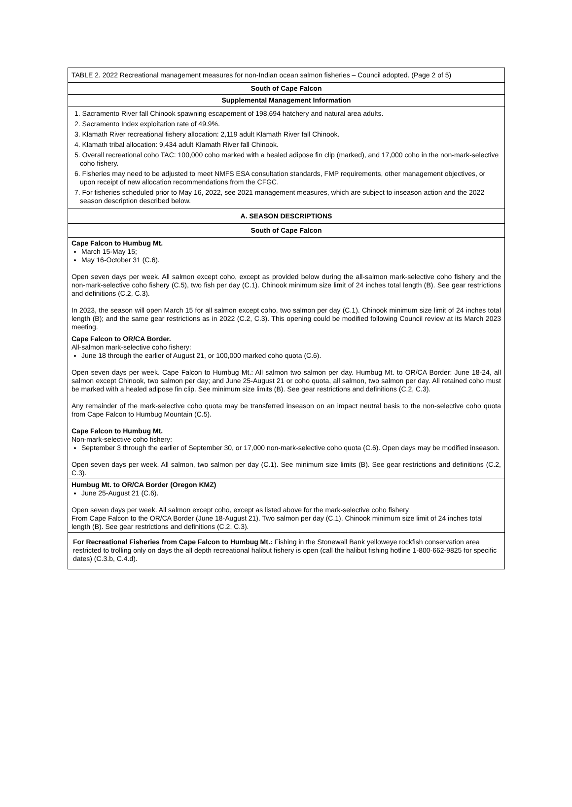TABLE 2. 2022 Recreational management measures for non-Indian ocean salmon fisheries – Council adopted. (Page 2 of 5)
South of Cape Falcon
Supplemental Management Information
1. Sacramento River fall Chinook spawning escapement of 198,694 hatchery and natural area adults.
2. Sacramento Index exploitation rate of 49.9%.
3. Klamath River recreational fishery allocation: 2,119 adult Klamath River fall Chinook.
4. Klamath tribal allocation: 9,434 adult Klamath River fall Chinook.
5. Overall recreational coho TAC: 100,000 coho marked with a healed adipose fin clip (marked), and 17,000 coho in the non-mark-selective coho fishery.
6. Fisheries may need to be adjusted to meet NMFS ESA consultation standards, FMP requirements, other management objectives, or upon receipt of new allocation recommendations from the CFGC.
7. For fisheries scheduled prior to May 16, 2022, see 2021 management measures, which are subject to inseason action and the 2022 season description described below.
A. SEASON DESCRIPTIONS
South of Cape Falcon
Cape Falcon to Humbug Mt.
March 15-May 15;
May 16-October 31 (C.6).
Open seven days per week. All salmon except coho, except as provided below during the all-salmon mark-selective coho fishery and the non-mark-selective coho fishery (C.5), two fish per day (C.1). Chinook minimum size limit of 24 inches total length (B). See gear restrictions and definitions (C.2, C.3).
In 2023, the season will open March 15 for all salmon except coho, two salmon per day (C.1). Chinook minimum size limit of 24 inches total length (B); and the same gear restrictions as in 2022 (C.2, C.3). This opening could be modified following Council review at its March 2023 meeting.
Cape Falcon to OR/CA Border.
All-salmon mark-selective coho fishery:
June 18 through the earlier of August 21, or 100,000 marked coho quota (C.6).
Open seven days per week. Cape Falcon to Humbug Mt.: All salmon two salmon per day. Humbug Mt. to OR/CA Border: June 18-24, all salmon except Chinook, two salmon per day; and June 25-August 21 or coho quota, all salmon, two salmon per day. All retained coho must be marked with a healed adipose fin clip. See minimum size limits (B). See gear restrictions and definitions (C.2, C.3).
Any remainder of the mark-selective coho quota may be transferred inseason on an impact neutral basis to the non-selective coho quota from Cape Falcon to Humbug Mountain (C.5).
Cape Falcon to Humbug Mt.
Non-mark-selective coho fishery:
September 3 through the earlier of September 30, or 17,000 non-mark-selective coho quota (C.6). Open days may be modified inseason.
Open seven days per week. All salmon, two salmon per day (C.1). See minimum size limits (B). See gear restrictions and definitions (C.2, C.3).
Humbug Mt. to OR/CA Border (Oregon KMZ)
June 25-August 21 (C.6).
Open seven days per week. All salmon except coho, except as listed above for the mark-selective coho fishery
From Cape Falcon to the OR/CA Border (June 18-August 21). Two salmon per day (C.1). Chinook minimum size limit of 24 inches total length (B). See gear restrictions and definitions (C.2, C.3).
For Recreational Fisheries from Cape Falcon to Humbug Mt.: Fishing in the Stonewall Bank yelloweye rockfish conservation area restricted to trolling only on days the all depth recreational halibut fishery is open (call the halibut fishing hotline 1-800-662-9825 for specific dates) (C.3.b, C.4.d).